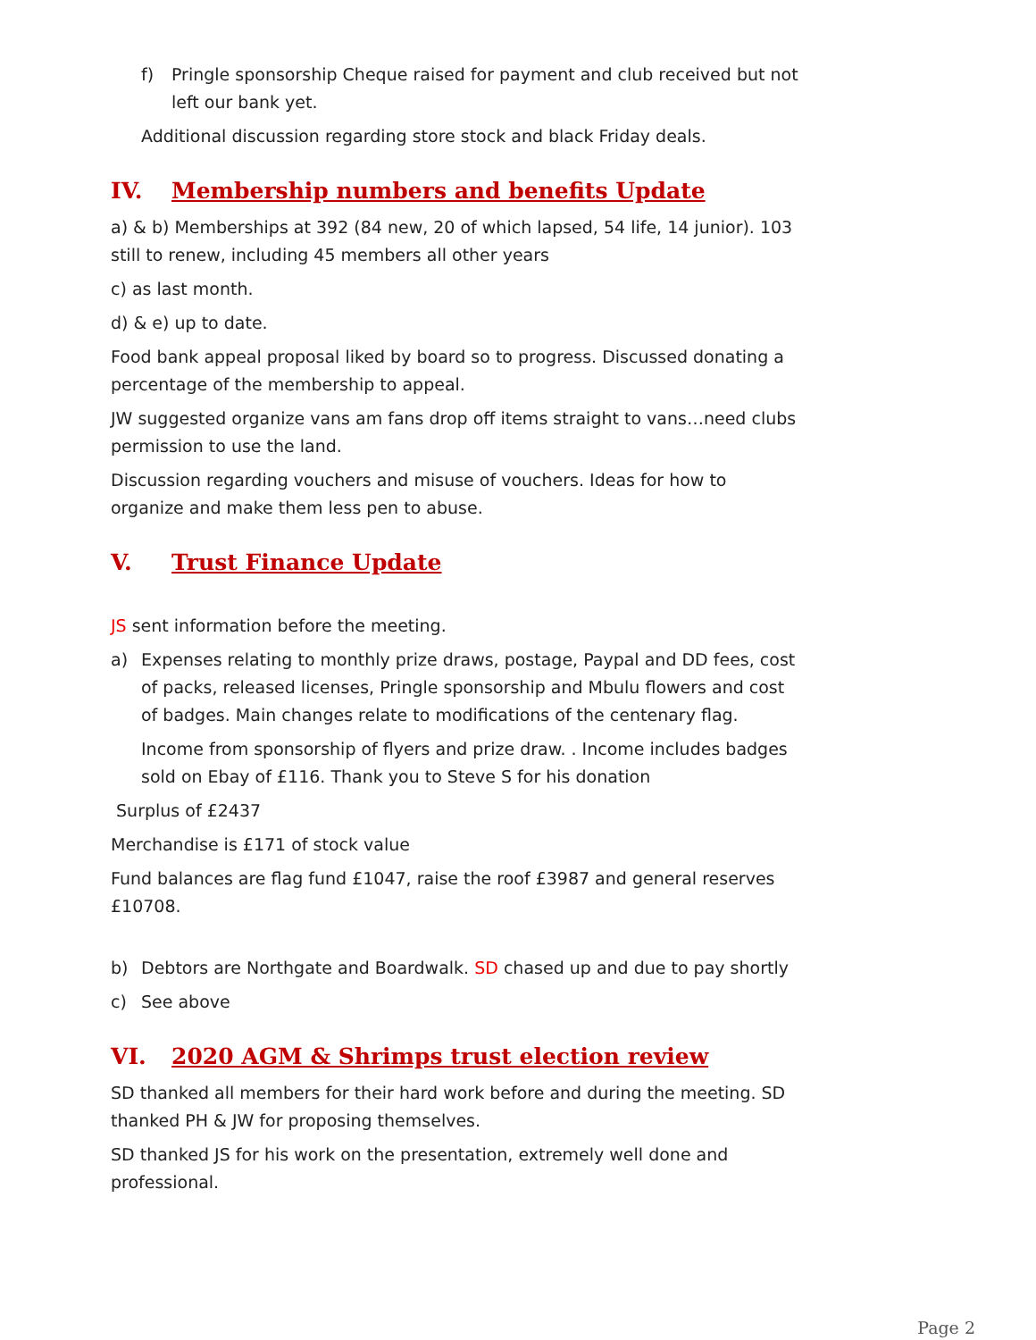f) Pringle sponsorship Cheque raised for payment and club received but not left our bank yet.
Additional discussion regarding store stock and black Friday deals.
IV. Membership numbers and benefits Update
a) & b) Memberships at 392 (84 new, 20 of which lapsed, 54 life, 14 junior). 103 still to renew, including 45 members all other years
c) as last month.
d) & e) up to date.
Food bank appeal proposal liked by board so to progress. Discussed donating a percentage of the membership to appeal.
JW suggested organize vans am fans drop off items straight to vans…need clubs permission to use the land.
Discussion regarding vouchers and misuse of vouchers. Ideas for how to organize and make them less pen to abuse.
V. Trust Finance Update
JS sent information before the meeting.
a) Expenses relating to monthly prize draws, postage, Paypal and DD fees, cost of packs, released licenses, Pringle sponsorship and Mbulu flowers and cost of badges. Main changes relate to modifications of the centenary flag.
Income from sponsorship of flyers and prize draw. . Income includes badges sold on Ebay of £116. Thank you to Steve S for his donation
Surplus of £2437
Merchandise is £171 of stock value
Fund balances are flag fund £1047, raise the roof £3987 and general reserves £10708.
b) Debtors are Northgate and Boardwalk. SD chased up and due to pay shortly
c) See above
VI. 2020 AGM & Shrimps trust election review
SD thanked all members for their hard work before and during the meeting. SD thanked PH & JW for proposing themselves.
SD thanked JS for his work on the presentation, extremely well done and professional.
Page 2